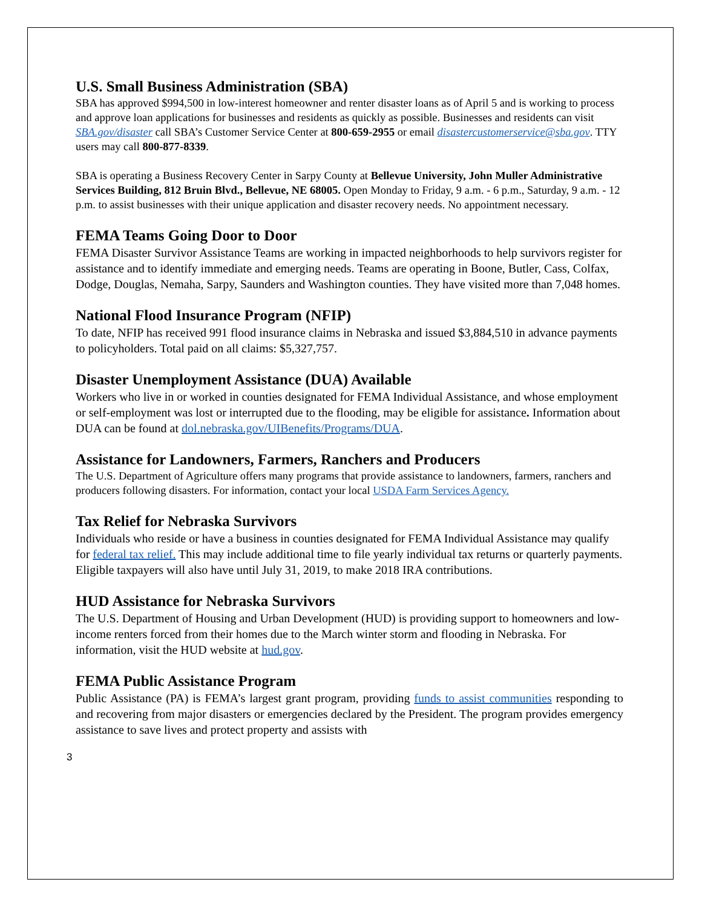U.S. Small Business Administration (SBA)
SBA has approved $994,500 in low-interest homeowner and renter disaster loans as of April 5 and is working to process and approve loan applications for businesses and residents as quickly as possible. Businesses and residents can visit SBA.gov/disaster call SBA’s Customer Service Center at 800-659-2955 or email disastercustomerservice@sba.gov. TTY users may call 800-877-8339.
SBA is operating a Business Recovery Center in Sarpy County at Bellevue University, John Muller Administrative Services Building, 812 Bruin Blvd., Bellevue, NE 68005. Open Monday to Friday, 9 a.m. - 6 p.m., Saturday, 9 a.m. - 12 p.m. to assist businesses with their unique application and disaster recovery needs. No appointment necessary.
FEMA Teams Going Door to Door
FEMA Disaster Survivor Assistance Teams are working in impacted neighborhoods to help survivors register for assistance and to identify immediate and emerging needs. Teams are operating in Boone, Butler, Cass, Colfax, Dodge, Douglas, Nemaha, Sarpy, Saunders and Washington counties. They have visited more than 7,048 homes.
National Flood Insurance Program (NFIP)
To date, NFIP has received 991 flood insurance claims in Nebraska and issued $3,884,510 in advance payments to policyholders. Total paid on all claims: $5,327,757.
Disaster Unemployment Assistance (DUA) Available
Workers who live in or worked in counties designated for FEMA Individual Assistance, and whose employment or self-employment was lost or interrupted due to the flooding, may be eligible for assistance. Information about DUA can be found at dol.nebraska.gov/UIBenefits/Programs/DUA.
Assistance for Landowners, Farmers, Ranchers and Producers
The U.S. Department of Agriculture offers many programs that provide assistance to landowners, farmers, ranchers and producers following disasters. For information, contact your local USDA Farm Services Agency.
Tax Relief for Nebraska Survivors
Individuals who reside or have a business in counties designated for FEMA Individual Assistance may qualify for federal tax relief. This may include additional time to file yearly individual tax returns or quarterly payments. Eligible taxpayers will also have until July 31, 2019, to make 2018 IRA contributions.
HUD Assistance for Nebraska Survivors
The U.S. Department of Housing and Urban Development (HUD) is providing support to homeowners and low-income renters forced from their homes due to the March winter storm and flooding in Nebraska. For information, visit the HUD website at hud.gov.
FEMA Public Assistance Program
Public Assistance (PA) is FEMA’s largest grant program, providing funds to assist communities responding to and recovering from major disasters or emergencies declared by the President. The program provides emergency assistance to save lives and protect property and assists with
3